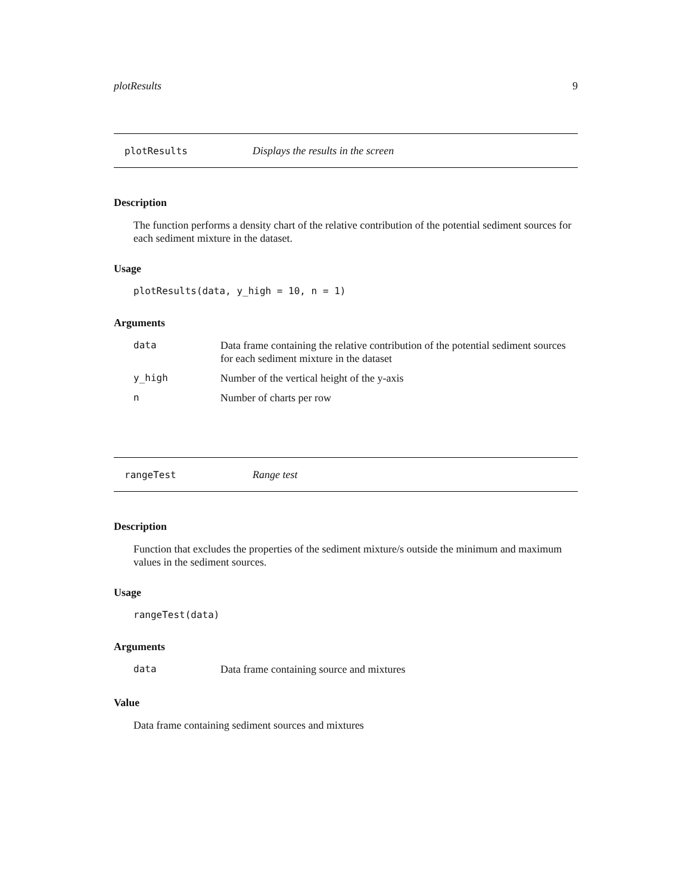plotResults 9
plotResults Displays the results in the screen
Description
The function performs a density chart of the relative contribution of the potential sediment sources for each sediment mixture in the dataset.
Usage
plotResults(data, y_high = 10, n = 1)
Arguments
| data | Data frame containing the relative contribution of the potential sediment sources for each sediment mixture in the dataset |
| y_high | Number of the vertical height of the y-axis |
| n | Number of charts per row |
rangeTest Range test
Description
Function that excludes the properties of the sediment mixture/s outside the minimum and maximum values in the sediment sources.
Usage
rangeTest(data)
Arguments
| data | Data frame containing source and mixtures |
Value
Data frame containing sediment sources and mixtures